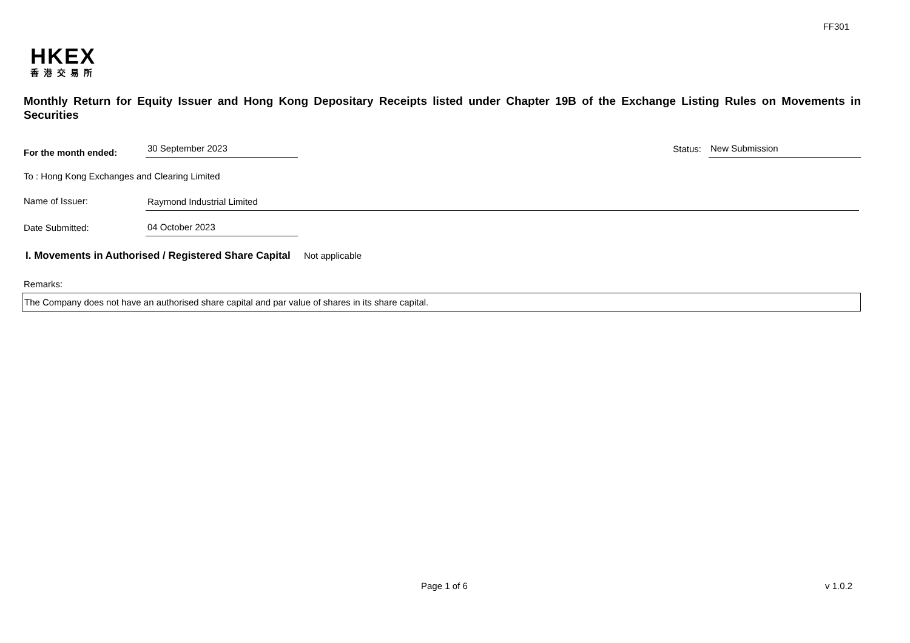FF301
HKEX
香港交易所
Monthly Return for Equity Issuer and Hong Kong Depositary Receipts listed under Chapter 19B of the Exchange Listing Rules on Movements in Securities
For the month ended: 30 September 2023 Status: New Submission
To : Hong Kong Exchanges and Clearing Limited
Name of Issuer: Raymond Industrial Limited
Date Submitted: 04 October 2023
I. Movements in Authorised / Registered Share Capital
Not applicable
Remarks:
The Company does not have an authorised share capital and par value of shares in its share capital.
Page 1 of 6 v 1.0.2